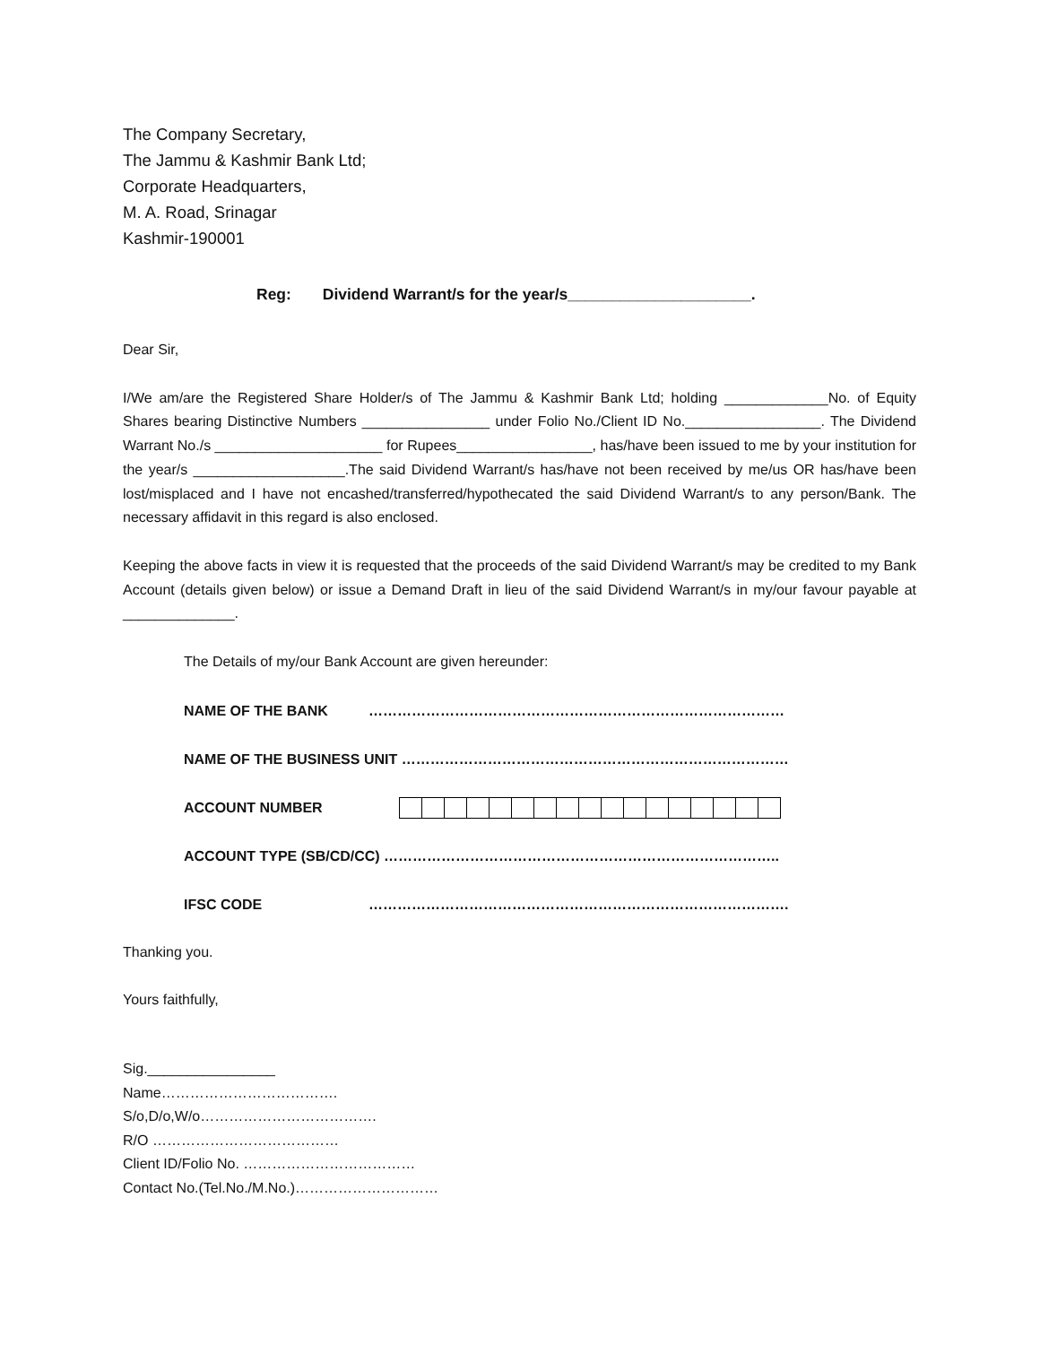The Company Secretary,
The Jammu & Kashmir Bank Ltd;
Corporate Headquarters,
M. A. Road, Srinagar
Kashmir-190001
Reg: Dividend Warrant/s for the year/s_____________________.
Dear Sir,
I/We am/are the Registered Share Holder/s of The Jammu & Kashmir Bank Ltd; holding _____________No. of Equity Shares bearing Distinctive Numbers ________________ under Folio No./Client ID No._________________. The Dividend Warrant No./s _____________________ for Rupees_________________, has/have been issued to me by your institution for the year/s ___________________.The said Dividend Warrant/s has/have not been received by me/us OR has/have been lost/misplaced and I have not encashed/transferred/hypothecated the said Dividend Warrant/s to any person/Bank. The necessary affidavit in this regard is also enclosed.
Keeping the above facts in view it is requested that the proceeds of the said Dividend Warrant/s may be credited to my Bank Account (details given below) or issue a Demand Draft in lieu of the said Dividend Warrant/s in my/our favour payable at ______________.
The Details of my/our Bank Account are given hereunder:
NAME OF THE BANK ……………………………………………………………………………
NAME OF THE BUSINESS UNIT ………………………………………………………………………
ACCOUNT NUMBER
ACCOUNT TYPE (SB/CD/CC) ………………………………………………………………………..
IFSC CODE …………………………………………………………………………….
Thanking you.
Yours faithfully,
Sig.________________
Name……………………………….
S/o,D/o,W/o……………………………….
R/O …………………………………
Client ID/Folio No. ………………………………
Contact No.(Tel.No./M.No.)…………………………